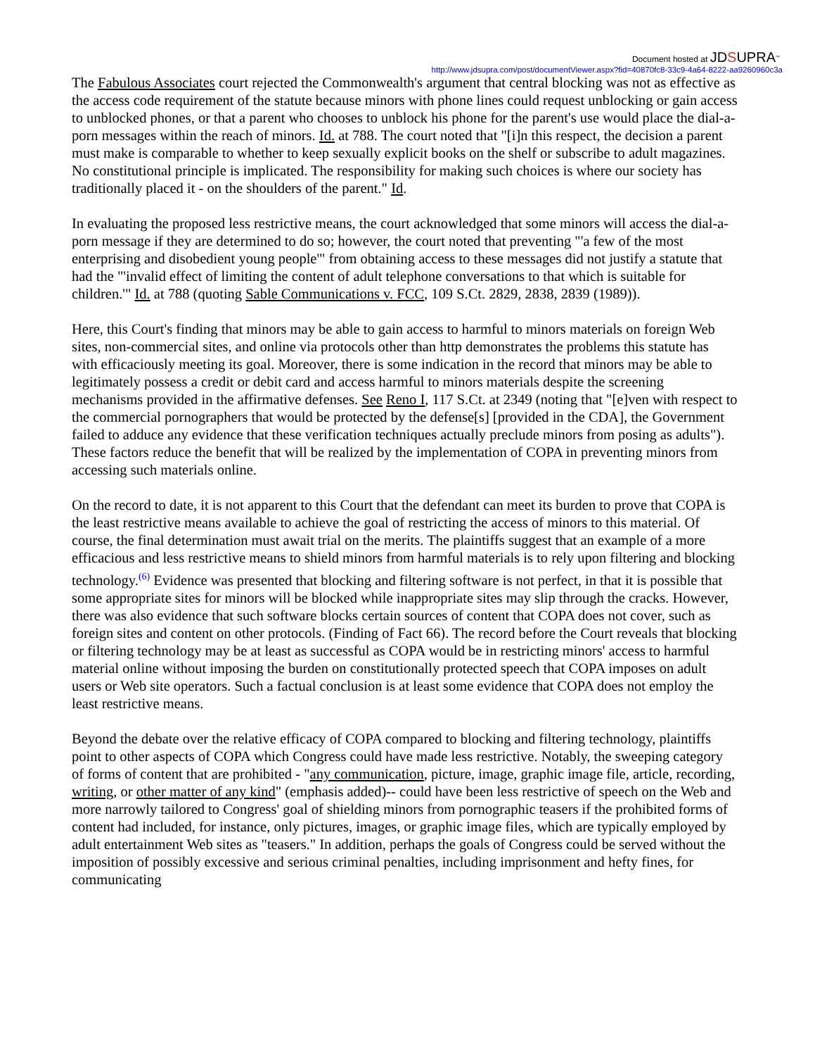Document hosted at JDSUPRA<sup>™</sup>
http://www.jdsupra.com/post/documentViewer.aspx?fid=40870fc8-33c9-4a64-8222-aa9260960c3a
The Fabulous Associates court rejected the Commonwealth's argument that central blocking was not as effective as the access code requirement of the statute because minors with phone lines could request unblocking or gain access to unblocked phones, or that a parent who chooses to unblock his phone for the parent's use would place the dial-a-porn messages within the reach of minors. Id. at 788. The court noted that "[i]n this respect, the decision a parent must make is comparable to whether to keep sexually explicit books on the shelf or subscribe to adult magazines. No constitutional principle is implicated. The responsibility for making such choices is where our society has traditionally placed it - on the shoulders of the parent." Id.
In evaluating the proposed less restrictive means, the court acknowledged that some minors will access the dial-a-porn message if they are determined to do so; however, the court noted that preventing "'a few of the most enterprising and disobedient young people'" from obtaining access to these messages did not justify a statute that had the "'invalid effect of limiting the content of adult telephone conversations to that which is suitable for children.'" Id. at 788 (quoting Sable Communications v. FCC, 109 S.Ct. 2829, 2838, 2839 (1989)).
Here, this Court's finding that minors may be able to gain access to harmful to minors materials on foreign Web sites, non-commercial sites, and online via protocols other than http demonstrates the problems this statute has with efficaciously meeting its goal. Moreover, there is some indication in the record that minors may be able to legitimately possess a credit or debit card and access harmful to minors materials despite the screening mechanisms provided in the affirmative defenses. See Reno I, 117 S.Ct. at 2349 (noting that "[e]ven with respect to the commercial pornographers that would be protected by the defense[s] [provided in the CDA], the Government failed to adduce any evidence that these verification techniques actually preclude minors from posing as adults"). These factors reduce the benefit that will be realized by the implementation of COPA in preventing minors from accessing such materials online.
On the record to date, it is not apparent to this Court that the defendant can meet its burden to prove that COPA is the least restrictive means available to achieve the goal of restricting the access of minors to this material. Of course, the final determination must await trial on the merits. The plaintiffs suggest that an example of a more efficacious and less restrictive means to shield minors from harmful materials is to rely upon filtering and blocking technology.<sup>(6)</sup> Evidence was presented that blocking and filtering software is not perfect, in that it is possible that some appropriate sites for minors will be blocked while inappropriate sites may slip through the cracks. However, there was also evidence that such software blocks certain sources of content that COPA does not cover, such as foreign sites and content on other protocols. (Finding of Fact 66). The record before the Court reveals that blocking or filtering technology may be at least as successful as COPA would be in restricting minors' access to harmful material online without imposing the burden on constitutionally protected speech that COPA imposes on adult users or Web site operators. Such a factual conclusion is at least some evidence that COPA does not employ the least restrictive means.
Beyond the debate over the relative efficacy of COPA compared to blocking and filtering technology, plaintiffs point to other aspects of COPA which Congress could have made less restrictive. Notably, the sweeping category of forms of content that are prohibited - "any communication, picture, image, graphic image file, article, recording, writing, or other matter of any kind" (emphasis added)-- could have been less restrictive of speech on the Web and more narrowly tailored to Congress' goal of shielding minors from pornographic teasers if the prohibited forms of content had included, for instance, only pictures, images, or graphic image files, which are typically employed by adult entertainment Web sites as "teasers." In addition, perhaps the goals of Congress could be served without the imposition of possibly excessive and serious criminal penalties, including imprisonment and hefty fines, for communicating